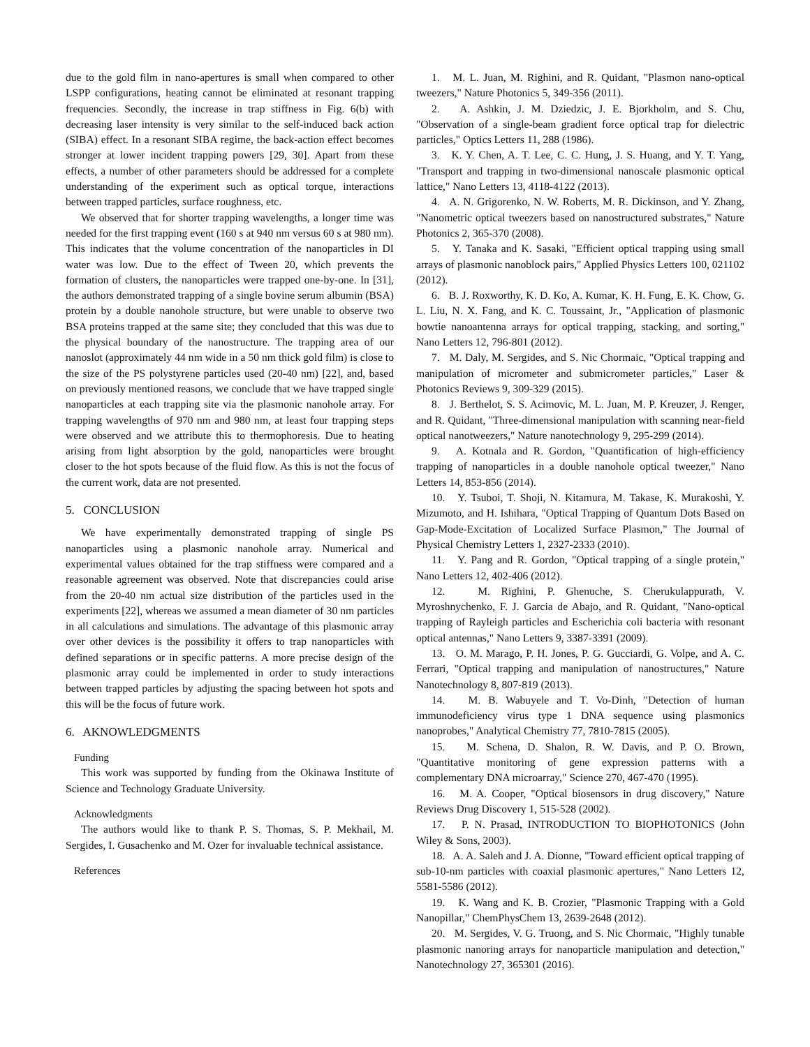due to the gold film in nano-apertures is small when compared to other LSPP configurations, heating cannot be eliminated at resonant trapping frequencies. Secondly, the increase in trap stiffness in Fig. 6(b) with decreasing laser intensity is very similar to the self-induced back action (SIBA) effect. In a resonant SIBA regime, the back-action effect becomes stronger at lower incident trapping powers [29, 30]. Apart from these effects, a number of other parameters should be addressed for a complete understanding of the experiment such as optical torque, interactions between trapped particles, surface roughness, etc.
We observed that for shorter trapping wavelengths, a longer time was needed for the first trapping event (160 s at 940 nm versus 60 s at 980 nm). This indicates that the volume concentration of the nanoparticles in DI water was low. Due to the effect of Tween 20, which prevents the formation of clusters, the nanoparticles were trapped one-by-one. In [31], the authors demonstrated trapping of a single bovine serum albumin (BSA) protein by a double nanohole structure, but were unable to observe two BSA proteins trapped at the same site; they concluded that this was due to the physical boundary of the nanostructure. The trapping area of our nanoslot (approximately 44 nm wide in a 50 nm thick gold film) is close to the size of the PS polystyrene particles used (20-40 nm) [22], and, based on previously mentioned reasons, we conclude that we have trapped single nanoparticles at each trapping site via the plasmonic nanohole array. For trapping wavelengths of 970 nm and 980 nm, at least four trapping steps were observed and we attribute this to thermophoresis. Due to heating arising from light absorption by the gold, nanoparticles were brought closer to the hot spots because of the fluid flow. As this is not the focus of the current work, data are not presented.
5. CONCLUSION
We have experimentally demonstrated trapping of single PS nanoparticles using a plasmonic nanohole array. Numerical and experimental values obtained for the trap stiffness were compared and a reasonable agreement was observed. Note that discrepancies could arise from the 20-40 nm actual size distribution of the particles used in the experiments [22], whereas we assumed a mean diameter of 30 nm particles in all calculations and simulations. The advantage of this plasmonic array over other devices is the possibility it offers to trap nanoparticles with defined separations or in specific patterns. A more precise design of the plasmonic array could be implemented in order to study interactions between trapped particles by adjusting the spacing between hot spots and this will be the focus of future work.
6. AKNOWLEDGMENTS
Funding
This work was supported by funding from the Okinawa Institute of Science and Technology Graduate University.
Acknowledgments
The authors would like to thank P. S. Thomas, S. P. Mekhail, M. Sergides, I. Gusachenko and M. Ozer for invaluable technical assistance.
References
1. M. L. Juan, M. Righini, and R. Quidant, "Plasmon nano-optical tweezers," Nature Photonics 5, 349-356 (2011).
2. A. Ashkin, J. M. Dziedzic, J. E. Bjorkholm, and S. Chu, "Observation of a single-beam gradient force optical trap for dielectric particles," Optics Letters 11, 288 (1986).
3. K. Y. Chen, A. T. Lee, C. C. Hung, J. S. Huang, and Y. T. Yang, "Transport and trapping in two-dimensional nanoscale plasmonic optical lattice," Nano Letters 13, 4118-4122 (2013).
4. A. N. Grigorenko, N. W. Roberts, M. R. Dickinson, and Y. Zhang, "Nanometric optical tweezers based on nanostructured substrates," Nature Photonics 2, 365-370 (2008).
5. Y. Tanaka and K. Sasaki, "Efficient optical trapping using small arrays of plasmonic nanoblock pairs," Applied Physics Letters 100, 021102 (2012).
6. B. J. Roxworthy, K. D. Ko, A. Kumar, K. H. Fung, E. K. Chow, G. L. Liu, N. X. Fang, and K. C. Toussaint, Jr., "Application of plasmonic bowtie nanoantenna arrays for optical trapping, stacking, and sorting," Nano Letters 12, 796-801 (2012).
7. M. Daly, M. Sergides, and S. Nic Chormaic, "Optical trapping and manipulation of micrometer and submicrometer particles," Laser & Photonics Reviews 9, 309-329 (2015).
8. J. Berthelot, S. S. Acimovic, M. L. Juan, M. P. Kreuzer, J. Renger, and R. Quidant, "Three-dimensional manipulation with scanning near-field optical nanotweezers," Nature nanotechnology 9, 295-299 (2014).
9. A. Kotnala and R. Gordon, "Quantification of high-efficiency trapping of nanoparticles in a double nanohole optical tweezer," Nano Letters 14, 853-856 (2014).
10. Y. Tsuboi, T. Shoji, N. Kitamura, M. Takase, K. Murakoshi, Y. Mizumoto, and H. Ishihara, "Optical Trapping of Quantum Dots Based on Gap-Mode-Excitation of Localized Surface Plasmon," The Journal of Physical Chemistry Letters 1, 2327-2333 (2010).
11. Y. Pang and R. Gordon, "Optical trapping of a single protein," Nano Letters 12, 402-406 (2012).
12. M. Righini, P. Ghenuche, S. Cherukulappurath, V. Myroshnychenko, F. J. Garcia de Abajo, and R. Quidant, "Nano-optical trapping of Rayleigh particles and Escherichia coli bacteria with resonant optical antennas," Nano Letters 9, 3387-3391 (2009).
13. O. M. Marago, P. H. Jones, P. G. Gucciardi, G. Volpe, and A. C. Ferrari, "Optical trapping and manipulation of nanostructures," Nature Nanotechnology 8, 807-819 (2013).
14. M. B. Wabuyele and T. Vo-Dinh, "Detection of human immunodeficiency virus type 1 DNA sequence using plasmonics nanoprobes," Analytical Chemistry 77, 7810-7815 (2005).
15. M. Schena, D. Shalon, R. W. Davis, and P. O. Brown, "Quantitative monitoring of gene expression patterns with a complementary DNA microarray," Science 270, 467-470 (1995).
16. M. A. Cooper, "Optical biosensors in drug discovery," Nature Reviews Drug Discovery 1, 515-528 (2002).
17. P. N. Prasad, INTRODUCTION TO BIOPHOTONICS (John Wiley & Sons, 2003).
18. A. A. Saleh and J. A. Dionne, "Toward efficient optical trapping of sub-10-nm particles with coaxial plasmonic apertures," Nano Letters 12, 5581-5586 (2012).
19. K. Wang and K. B. Crozier, "Plasmonic Trapping with a Gold Nanopillar," ChemPhysChem 13, 2639-2648 (2012).
20. M. Sergides, V. G. Truong, and S. Nic Chormaic, "Highly tunable plasmonic nanoring arrays for nanoparticle manipulation and detection," Nanotechnology 27, 365301 (2016).